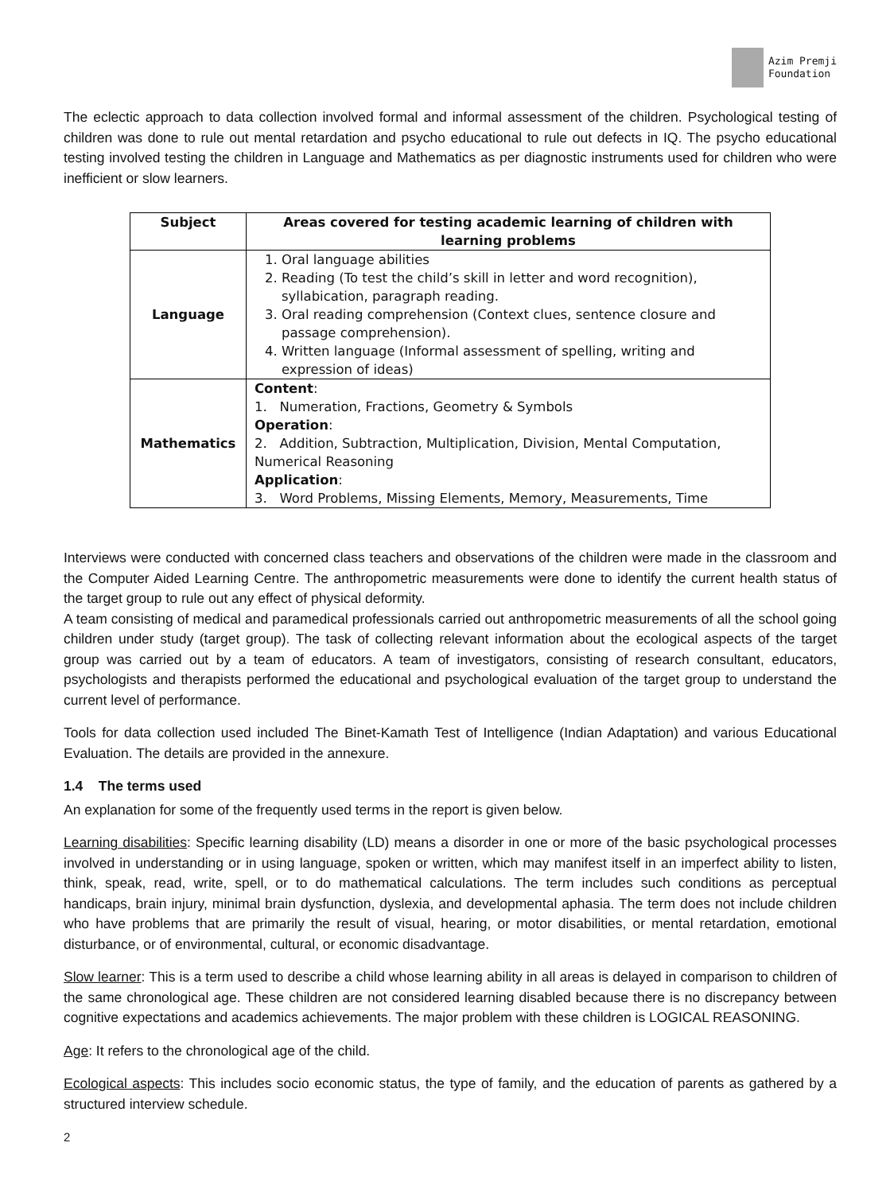Azim Premji
Foundation
The eclectic approach to data collection involved formal and informal assessment of the children. Psychological testing of children was done to rule out mental retardation and psycho educational to rule out defects in IQ. The psycho educational testing involved testing the children in Language and Mathematics as per diagnostic instruments used for children who were inefficient or slow learners.
| Subject | Areas covered for testing academic learning of children with learning problems |
| --- | --- |
| Language | 1. Oral language abilities 2. Reading (To test the child’s skill in letter and word recognition), syllabication, paragraph reading. 3. Oral reading comprehension (Context clues, sentence closure and passage comprehension). 4. Written language (Informal assessment of spelling, writing and expression of ideas) |
| Mathematics | Content : 1. Numeration, Fractions, Geometry & Symbols Operation : 2. Addition, Subtraction, Multiplication, Division, Mental Computation, Numerical Reasoning Application : 3. Word Problems, Missing Elements, Memory, Measurements, Time |
Interviews were conducted with concerned class teachers and observations of the children were made in the classroom and the Computer Aided Learning Centre. The anthropometric measurements were done to identify the current health status of the target group to rule out any effect of physical deformity.
A team consisting of medical and paramedical professionals carried out anthropometric measurements of all the school going children under study (target group). The task of collecting relevant information about the ecological aspects of the target group was carried out by a team of educators. A team of investigators, consisting of research consultant, educators, psychologists and therapists performed the educational and psychological evaluation of the target group to understand the current level of performance.
Tools for data collection used included The Binet-Kamath Test of Intelligence (Indian Adaptation) and various Educational Evaluation. The details are provided in the annexure.
1.4 The terms used
An explanation for some of the frequently used terms in the report is given below.
Learning disabilities: Specific learning disability (LD) means a disorder in one or more of the basic psychological processes involved in understanding or in using language, spoken or written, which may manifest itself in an imperfect ability to listen, think, speak, read, write, spell, or to do mathematical calculations. The term includes such conditions as perceptual handicaps, brain injury, minimal brain dysfunction, dyslexia, and developmental aphasia. The term does not include children who have problems that are primarily the result of visual, hearing, or motor disabilities, or mental retardation, emotional disturbance, or of environmental, cultural, or economic disadvantage.
Slow learner: This is a term used to describe a child whose learning ability in all areas is delayed in comparison to children of the same chronological age. These children are not considered learning disabled because there is no discrepancy between cognitive expectations and academics achievements. The major problem with these children is LOGICAL REASONING.
Age: It refers to the chronological age of the child.
Ecological aspects: This includes socio economic status, the type of family, and the education of parents as gathered by a structured interview schedule.
2